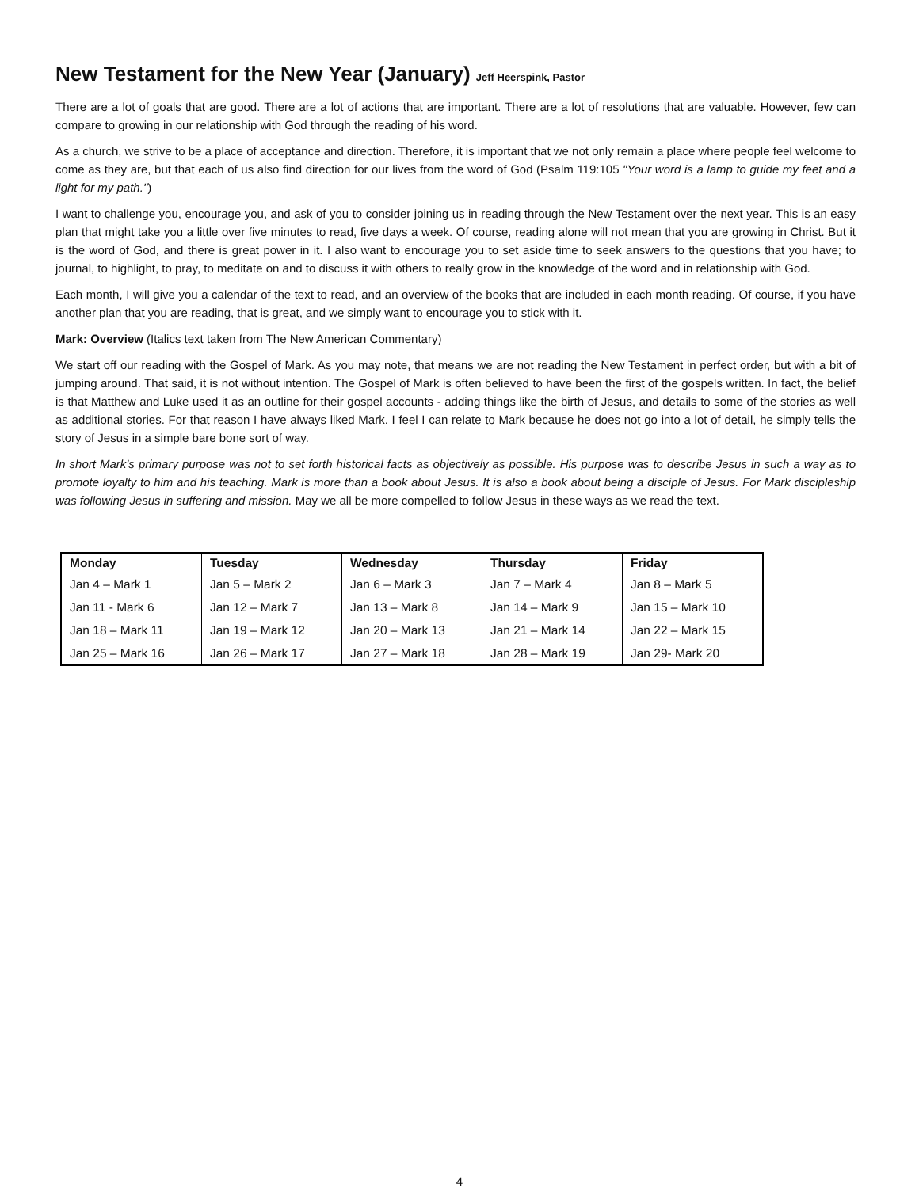New Testament for the New Year (January) Jeff Heerspink, Pastor
There are a lot of goals that are good. There are a lot of actions that are important. There are a lot of resolutions that are valuable. However, few can compare to growing in our relationship with God through the reading of his word.
As a church, we strive to be a place of acceptance and direction. Therefore, it is important that we not only remain a place where people feel welcome to come as they are, but that each of us also find direction for our lives from the word of God (Psalm 119:105 "Your word is a lamp to guide my feet and a light for my path.")
I want to challenge you, encourage you, and ask of you to consider joining us in reading through the New Testament over the next year. This is an easy plan that might take you a little over five minutes to read, five days a week. Of course, reading alone will not mean that you are growing in Christ. But it is the word of God, and there is great power in it. I also want to encourage you to set aside time to seek answers to the questions that you have; to journal, to highlight, to pray, to meditate on and to discuss it with others to really grow in the knowledge of the word and in relationship with God.
Each month, I will give you a calendar of the text to read, and an overview of the books that are included in each month reading. Of course, if you have another plan that you are reading, that is great, and we simply want to encourage you to stick with it.
Mark: Overview (Italics text taken from The New American Commentary)
We start off our reading with the Gospel of Mark. As you may note, that means we are not reading the New Testament in perfect order, but with a bit of jumping around. That said, it is not without intention. The Gospel of Mark is often believed to have been the first of the gospels written. In fact, the belief is that Matthew and Luke used it as an outline for their gospel accounts - adding things like the birth of Jesus, and details to some of the stories as well as additional stories. For that reason I have always liked Mark. I feel I can relate to Mark because he does not go into a lot of detail, he simply tells the story of Jesus in a simple bare bone sort of way.
In short Mark’s primary purpose was not to set forth historical facts as objectively as possible. His purpose was to describe Jesus in such a way as to promote loyalty to him and his teaching. Mark is more than a book about Jesus. It is also a book about being a disciple of Jesus. For Mark discipleship was following Jesus in suffering and mission. May we all be more compelled to follow Jesus in these ways as we read the text.
| Monday | Tuesday | Wednesday | Thursday | Friday |
| --- | --- | --- | --- | --- |
| Jan 4 – Mark 1 | Jan 5 – Mark 2 | Jan 6 – Mark 3 | Jan 7 – Mark 4 | Jan 8 – Mark 5 |
| Jan 11 - Mark 6 | Jan 12 – Mark 7 | Jan 13 – Mark 8 | Jan 14 – Mark 9 | Jan 15 – Mark 10 |
| Jan 18 – Mark 11 | Jan 19 – Mark 12 | Jan 20 – Mark 13 | Jan 21 – Mark 14 | Jan 22 – Mark 15 |
| Jan 25 – Mark 16 | Jan 26 – Mark 17 | Jan 27 – Mark 18 | Jan 28 – Mark 19 | Jan 29- Mark 20 |
4